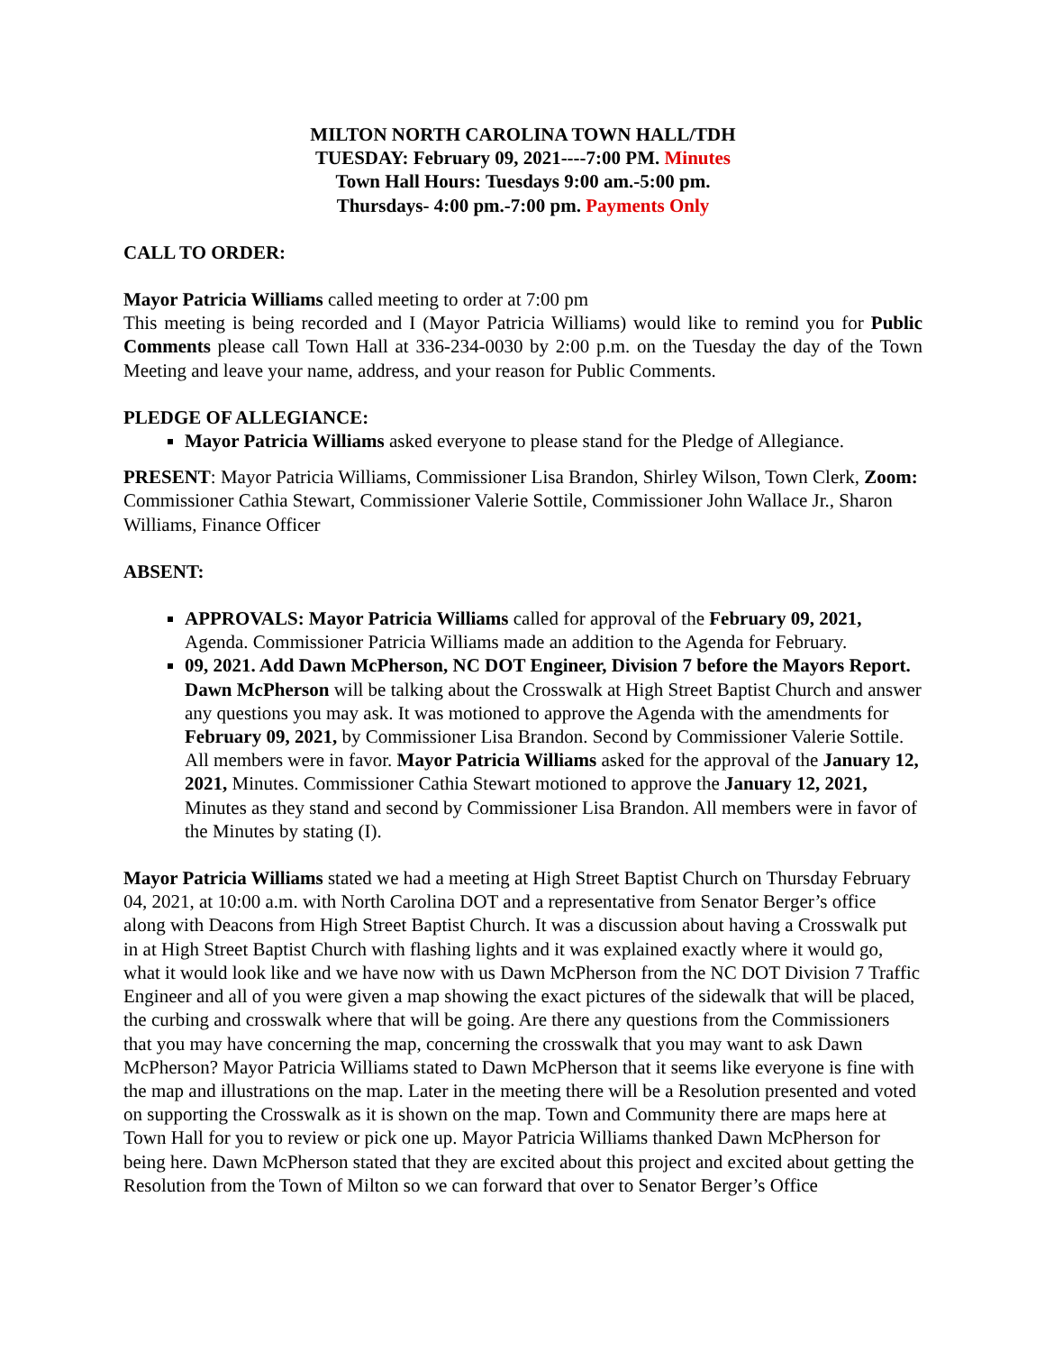MILTON NORTH CAROLINA TOWN HALL/TDH
TUESDAY: February 09, 2021----7:00 PM. Minutes
Town Hall Hours: Tuesdays 9:00 am.-5:00 pm.
Thursdays- 4:00 pm.-7:00 pm. Payments Only
CALL TO ORDER:
Mayor Patricia Williams called meeting to order at 7:00 pm
This meeting is being recorded and I (Mayor Patricia Williams) would like to remind you for Public Comments please call Town Hall at 336-234-0030 by 2:00 p.m. on the Tuesday the day of the Town Meeting and leave your name, address, and your reason for Public Comments.
PLEDGE OF ALLEGIANCE:
Mayor Patricia Williams asked everyone to please stand for the Pledge of Allegiance.
PRESENT: Mayor Patricia Williams, Commissioner Lisa Brandon, Shirley Wilson, Town Clerk, Zoom: Commissioner Cathia Stewart, Commissioner Valerie Sottile, Commissioner John Wallace Jr., Sharon Williams, Finance Officer
ABSENT:
APPROVALS: Mayor Patricia Williams called for approval of the February 09, 2021, Agenda. Commissioner Patricia Williams made an addition to the Agenda for February.
09, 2021. Add Dawn McPherson, NC DOT Engineer, Division 7 before the Mayors Report. Dawn McPherson will be talking about the Crosswalk at High Street Baptist Church and answer any questions you may ask. It was motioned to approve the Agenda with the amendments for February 09, 2021, by Commissioner Lisa Brandon. Second by Commissioner Valerie Sottile. All members were in favor. Mayor Patricia Williams asked for the approval of the January 12, 2021, Minutes. Commissioner Cathia Stewart motioned to approve the January 12, 2021, Minutes as they stand and second by Commissioner Lisa Brandon. All members were in favor of the Minutes by stating (I).
Mayor Patricia Williams stated we had a meeting at High Street Baptist Church on Thursday February 04, 2021, at 10:00 a.m. with North Carolina DOT and a representative from Senator Berger’s office along with Deacons from High Street Baptist Church. It was a discussion about having a Crosswalk put in at High Street Baptist Church with flashing lights and it was explained exactly where it would go, what it would look like and we have now with us Dawn McPherson from the NC DOT Division 7 Traffic Engineer and all of you were given a map showing the exact pictures of the sidewalk that will be placed, the curbing and crosswalk where that will be going. Are there any questions from the Commissioners that you may have concerning the map, concerning the crosswalk that you may want to ask Dawn McPherson? Mayor Patricia Williams stated to Dawn McPherson that it seems like everyone is fine with the map and illustrations on the map. Later in the meeting there will be a Resolution presented and voted on supporting the Crosswalk as it is shown on the map. Town and Community there are maps here at Town Hall for you to review or pick one up. Mayor Patricia Williams thanked Dawn McPherson for being here. Dawn McPherson stated that they are excited about this project and excited about getting the Resolution from the Town of Milton so we can forward that over to Senator Berger’s Office